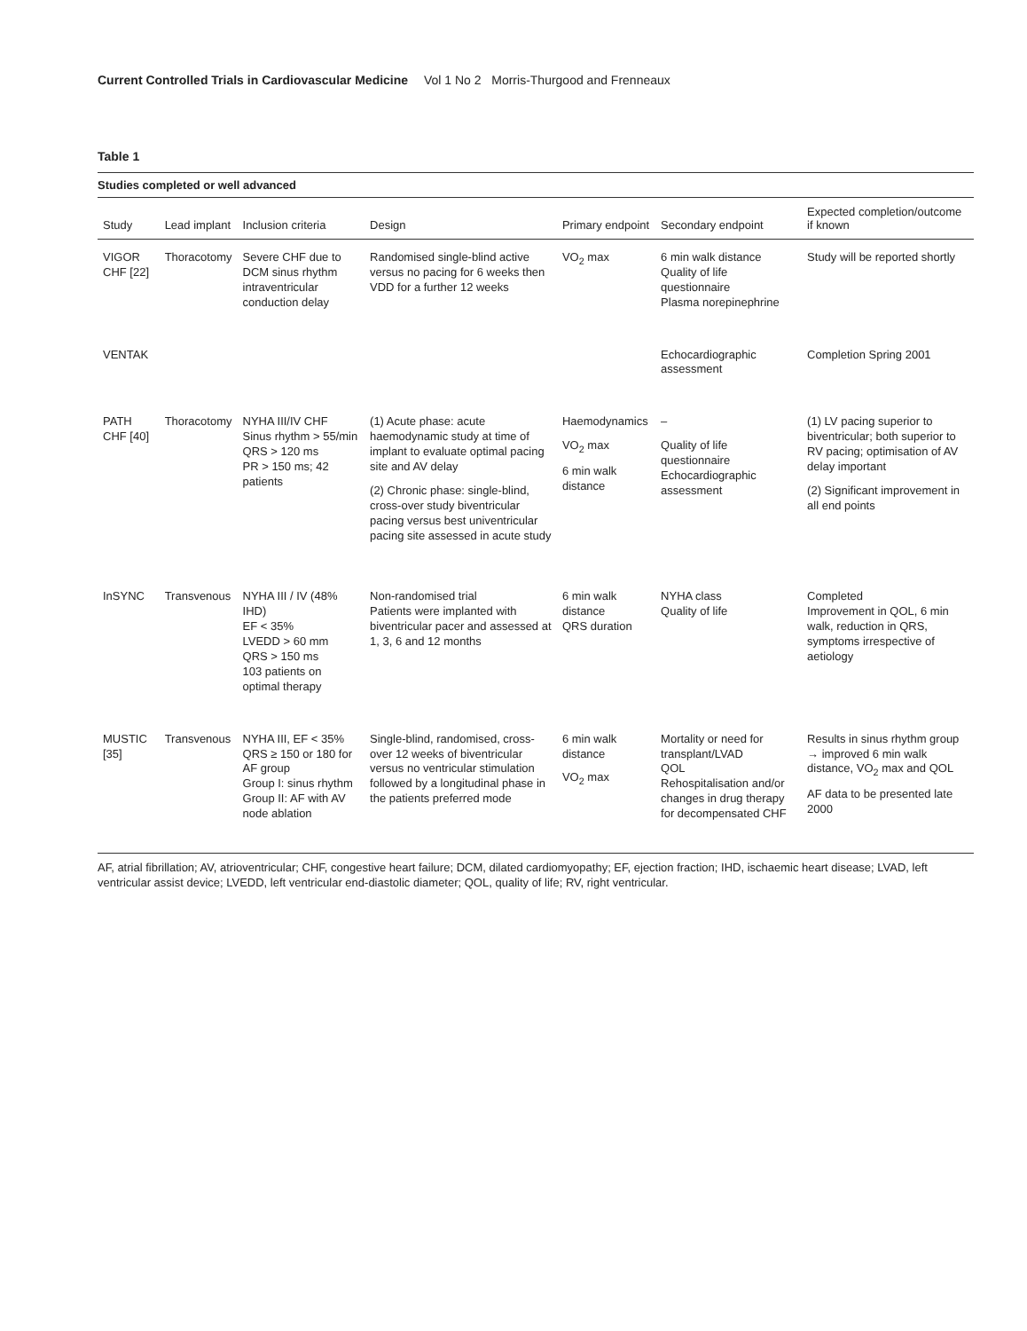Current Controlled Trials in Cardiovascular Medicine Vol 1 No 2 Morris-Thurgood and Frenneaux
Table 1
Studies completed or well advanced
| Study | Lead implant | Inclusion criteria | Design | Primary endpoint | Secondary endpoint | Expected completion/outcome if known |
| --- | --- | --- | --- | --- | --- | --- |
| VIGOR CHF [22] | Thoracotomy | Severe CHF due to DCM sinus rhythm intraventricular conduction delay | Randomised single-blind active versus no pacing for 6 weeks then VDD for a further 12 weeks | VO<sub>2</sub> max | 6 min walk distance Quality of life questionnaire Plasma norepinephrine | Study will be reported shortly |
| VENTAK | | | | | Echocardiographic assessment | Completion Spring 2001 |
| PATH CHF [40] | Thoracotomy | NYHA III/IV CHF Sinus rhythm > 55/min QRS > 120 ms PR > 150 ms; 42 patients | (1) Acute phase: acute haemodynamic study at time of implant to evaluate optimal pacing site and AV delay (2) Chronic phase: single-blind, cross-over study biventricular pacing versus best univentricular pacing site assessed in acute study | Haemodynamics VO<sub>2</sub> max 6 min walk distance | – Quality of life questionnaire Echocardiographic assessment | (1) LV pacing superior to biventricular; both superior to RV pacing; optimisation of AV delay important (2) Significant improvement in all end points |
| InSYNC | Transvenous | NYHA III / IV (48% IHD) EF < 35% LVEDD > 60 mm QRS > 150 ms 103 patients on optimal therapy | Non-randomised trial Patients were implanted with biventricular pacer and assessed at 1, 3, 6 and 12 months | 6 min walk distance QRS duration | NYHA class Quality of life | Completed Improvement in QOL, 6 min walk, reduction in QRS, symptoms irrespective of aetiology |
| MUSTIC [35] | Transvenous | NYHA III, EF < 35% QRS ≥ 150 or 180 for AF group Group I: sinus rhythm Group II: AF with AV node ablation | Single-blind, randomised, cross-over 12 weeks of biventricular versus no ventricular stimulation followed by a longitudinal phase in the patients preferred mode | 6 min walk distance VO<sub>2</sub> max | Mortality or need for transplant/LVAD QOL Rehospitalisation and/or changes in drug therapy for decompensated CHF | Results in sinus rhythm group → improved 6 min walk distance, VO<sub>2</sub> max and QOL AF data to be presented late 2000 |
AF, atrial fibrillation; AV, atrioventricular; CHF, congestive heart failure; DCM, dilated cardiomyopathy; EF, ejection fraction; IHD, ischaemic heart disease; LVAD, left ventricular assist device; LVEDD, left ventricular end-diastolic diameter; QOL, quality of life; RV, right ventricular.